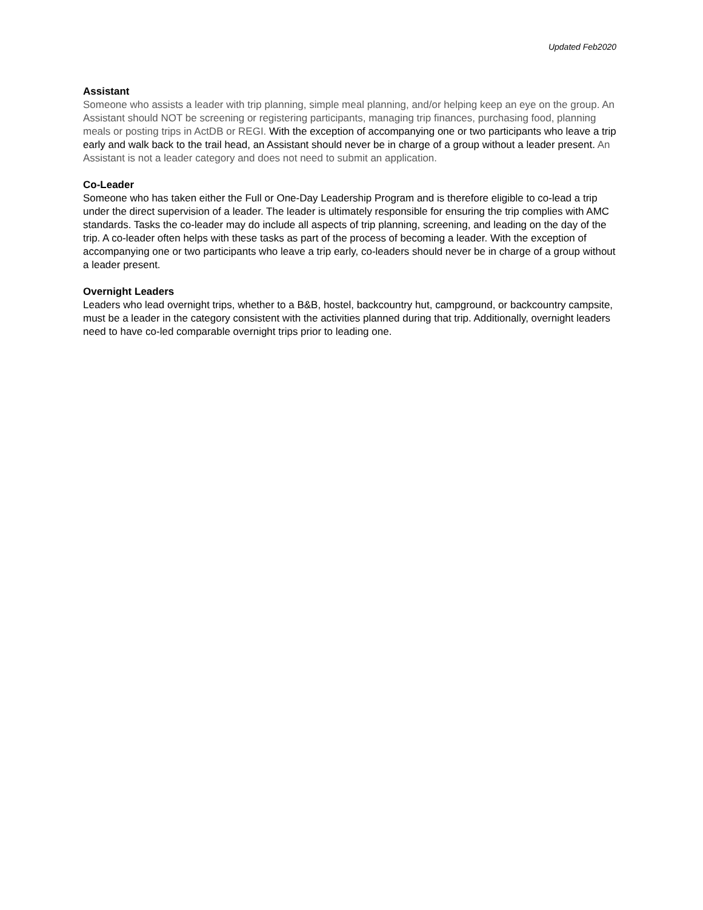Updated Feb2020
Assistant
Someone who assists a leader with trip planning, simple meal planning, and/or helping keep an eye on the group. An Assistant should NOT be screening or registering participants, managing trip finances, purchasing food, planning meals or posting trips in ActDB or REGI. With the exception of accompanying one or two participants who leave a trip early and walk back to the trail head, an Assistant should never be in charge of a group without a leader present. An Assistant is not a leader category and does not need to submit an application.
Co-Leader
Someone who has taken either the Full or One-Day Leadership Program and is therefore eligible to co-lead a trip under the direct supervision of a leader. The leader is ultimately responsible for ensuring the trip complies with AMC standards. Tasks the co-leader may do include all aspects of trip planning, screening, and leading on the day of the trip. A co-leader often helps with these tasks as part of the process of becoming a leader. With the exception of accompanying one or two participants who leave a trip early, co-leaders should never be in charge of a group without a leader present.
Overnight Leaders
Leaders who lead overnight trips, whether to a B&B, hostel, backcountry hut, campground, or backcountry campsite, must be a leader in the category consistent with the activities planned during that trip. Additionally, overnight leaders need to have co-led comparable overnight trips prior to leading one.